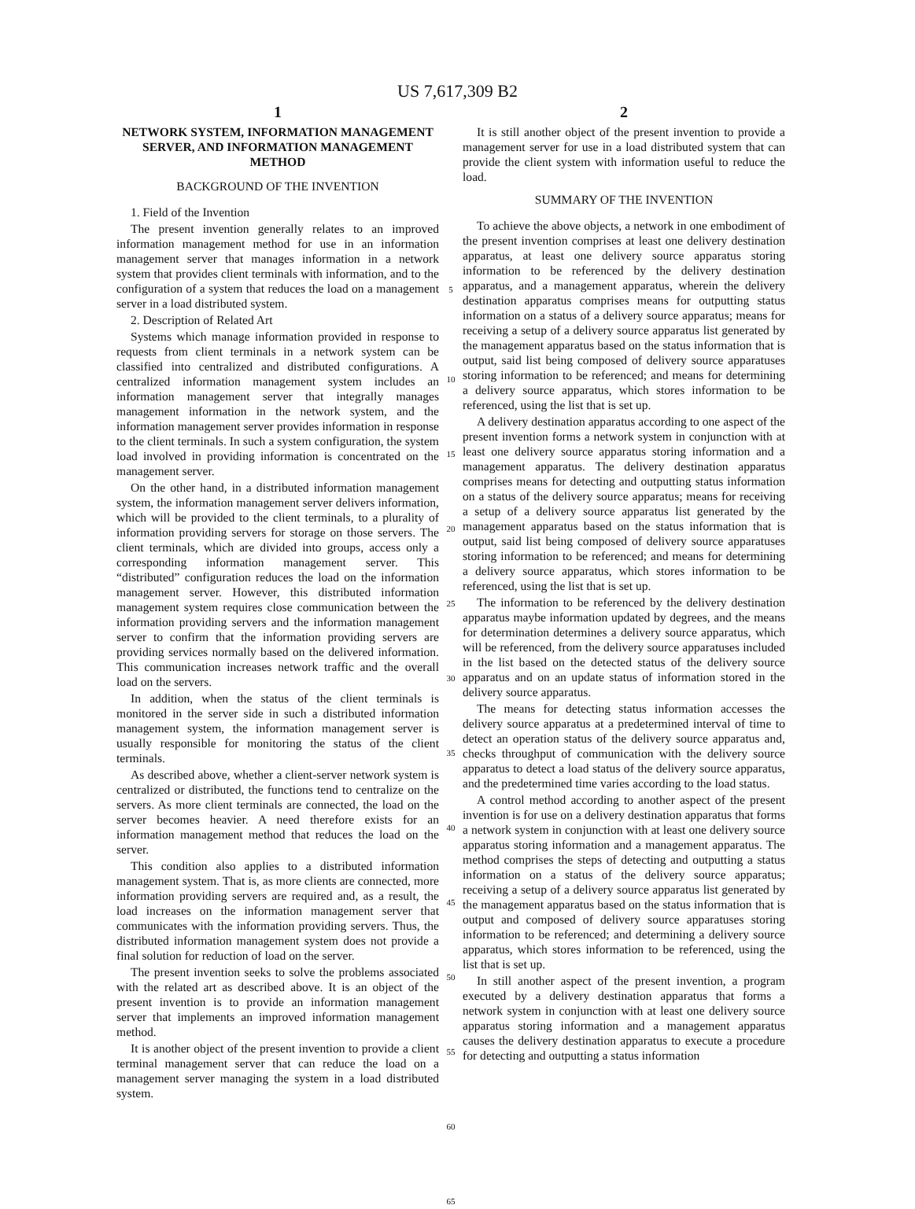US 7,617,309 B2
1
NETWORK SYSTEM, INFORMATION MANAGEMENT SERVER, AND INFORMATION MANAGEMENT METHOD
BACKGROUND OF THE INVENTION
1. Field of the Invention
The present invention generally relates to an improved information management method for use in an information management server that manages information in a network system that provides client terminals with information, and to the configuration of a system that reduces the load on a management server in a load distributed system.
2. Description of Related Art
Systems which manage information provided in response to requests from client terminals in a network system can be classified into centralized and distributed configurations. A centralized information management system includes an information management server that integrally manages management information in the network system, and the information management server provides information in response to the client terminals. In such a system configuration, the system load involved in providing information is concentrated on the management server.
On the other hand, in a distributed information management system, the information management server delivers information, which will be provided to the client terminals, to a plurality of information providing servers for storage on those servers. The client terminals, which are divided into groups, access only a corresponding information management server. This “distributed” configuration reduces the load on the information management server. However, this distributed information management system requires close communication between the information providing servers and the information management server to confirm that the information providing servers are providing services normally based on the delivered information. This communication increases network traffic and the overall load on the servers.
In addition, when the status of the client terminals is monitored in the server side in such a distributed information management system, the information management server is usually responsible for monitoring the status of the client terminals.
As described above, whether a client-server network system is centralized or distributed, the functions tend to centralize on the servers. As more client terminals are connected, the load on the server becomes heavier. A need therefore exists for an information management method that reduces the load on the server.
This condition also applies to a distributed information management system. That is, as more clients are connected, more information providing servers are required and, as a result, the load increases on the information management server that communicates with the information providing servers. Thus, the distributed information management system does not provide a final solution for reduction of load on the server.
The present invention seeks to solve the problems associated with the related art as described above. It is an object of the present invention is to provide an information management server that implements an improved information management method.
It is another object of the present invention to provide a client terminal management server that can reduce the load on a management server managing the system in a load distributed system.
5
10
15
20
25
30
35
40
45
50
55
60
65
2
It is still another object of the present invention to provide a management server for use in a load distributed system that can provide the client system with information useful to reduce the load.
SUMMARY OF THE INVENTION
To achieve the above objects, a network in one embodiment of the present invention comprises at least one delivery destination apparatus, at least one delivery source apparatus storing information to be referenced by the delivery destination apparatus, and a management apparatus, wherein the delivery destination apparatus comprises means for outputting status information on a status of a delivery source apparatus; means for receiving a setup of a delivery source apparatus list generated by the management apparatus based on the status information that is output, said list being composed of delivery source apparatuses storing information to be referenced; and means for determining a delivery source apparatus, which stores information to be referenced, using the list that is set up.
A delivery destination apparatus according to one aspect of the present invention forms a network system in conjunction with at least one delivery source apparatus storing information and a management apparatus. The delivery destination apparatus comprises means for detecting and outputting status information on a status of the delivery source apparatus; means for receiving a setup of a delivery source apparatus list generated by the management apparatus based on the status information that is output, said list being composed of delivery source apparatuses storing information to be referenced; and means for determining a delivery source apparatus, which stores information to be referenced, using the list that is set up.
The information to be referenced by the delivery destination apparatus maybe information updated by degrees, and the means for determination determines a delivery source apparatus, which will be referenced, from the delivery source apparatuses included in the list based on the detected status of the delivery source apparatus and on an update status of information stored in the delivery source apparatus.
The means for detecting status information accesses the delivery source apparatus at a predetermined interval of time to detect an operation status of the delivery source apparatus and, checks throughput of communication with the delivery source apparatus to detect a load status of the delivery source apparatus, and the predetermined time varies according to the load status.
A control method according to another aspect of the present invention is for use on a delivery destination apparatus that forms a network system in conjunction with at least one delivery source apparatus storing information and a management apparatus. The method comprises the steps of detecting and outputting a status information on a status of the delivery source apparatus; receiving a setup of a delivery source apparatus list generated by the management apparatus based on the status information that is output and composed of delivery source apparatuses storing information to be referenced; and determining a delivery source apparatus, which stores information to be referenced, using the list that is set up.
In still another aspect of the present invention, a program executed by a delivery destination apparatus that forms a network system in conjunction with at least one delivery source apparatus storing information and a management apparatus causes the delivery destination apparatus to execute a procedure for detecting and outputting a status information